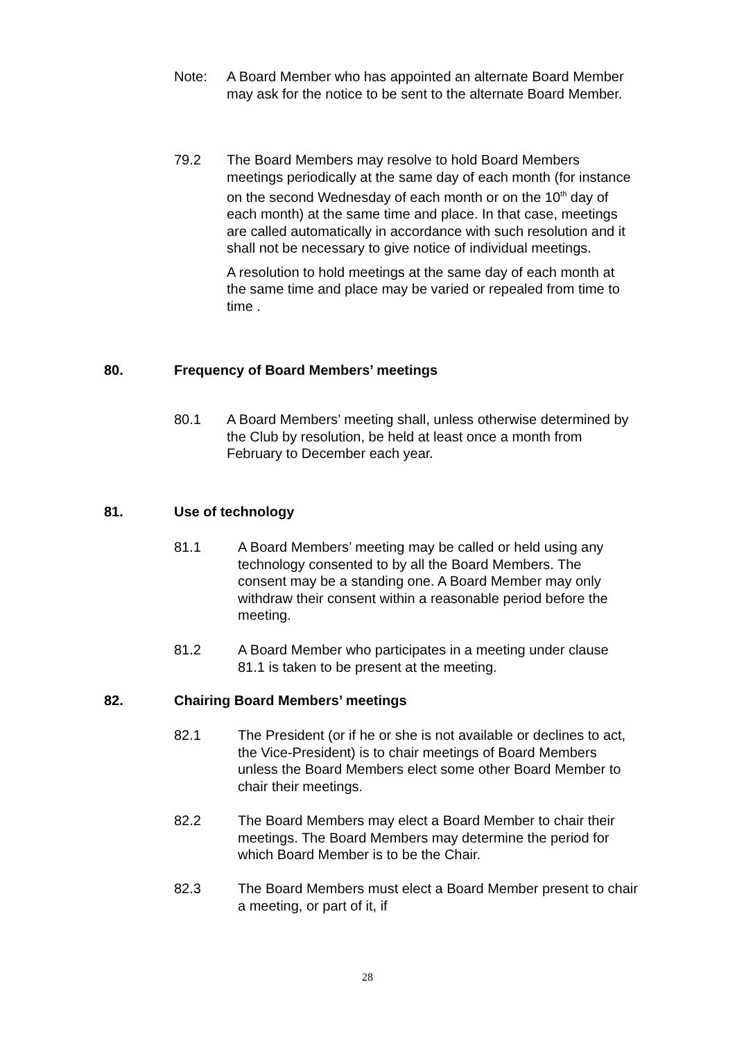Note: A Board Member who has appointed an alternate Board Member may ask for the notice to be sent to the alternate Board Member.
79.2 The Board Members may resolve to hold Board Members meetings periodically at the same day of each month (for instance on the second Wednesday of each month or on the 10<sup>th</sup> day of each month) at the same time and place. In that case, meetings are called automatically in accordance with such resolution and it shall not be necessary to give notice of individual meetings.
A resolution to hold meetings at the same day of each month at the same time and place may be varied or repealed from time to time .
80. Frequency of Board Members’ meetings
80.1 A Board Members’ meeting shall, unless otherwise determined by the Club by resolution, be held at least once a month from February to December each year.
81. Use of technology
81.1 A Board Members’ meeting may be called or held using any technology consented to by all the Board Members. The consent may be a standing one. A Board Member may only withdraw their consent within a reasonable period before the meeting.
81.2 A Board Member who participates in a meeting under clause 81.1 is taken to be present at the meeting.
82. Chairing Board Members’ meetings
82.1 The President (or if he or she is not available or declines to act, the Vice-President) is to chair meetings of Board Members unless the Board Members elect some other Board Member to chair their meetings.
82.2 The Board Members may elect a Board Member to chair their meetings. The Board Members may determine the period for which Board Member is to be the Chair.
82.3 The Board Members must elect a Board Member present to chair a meeting, or part of it, if
28